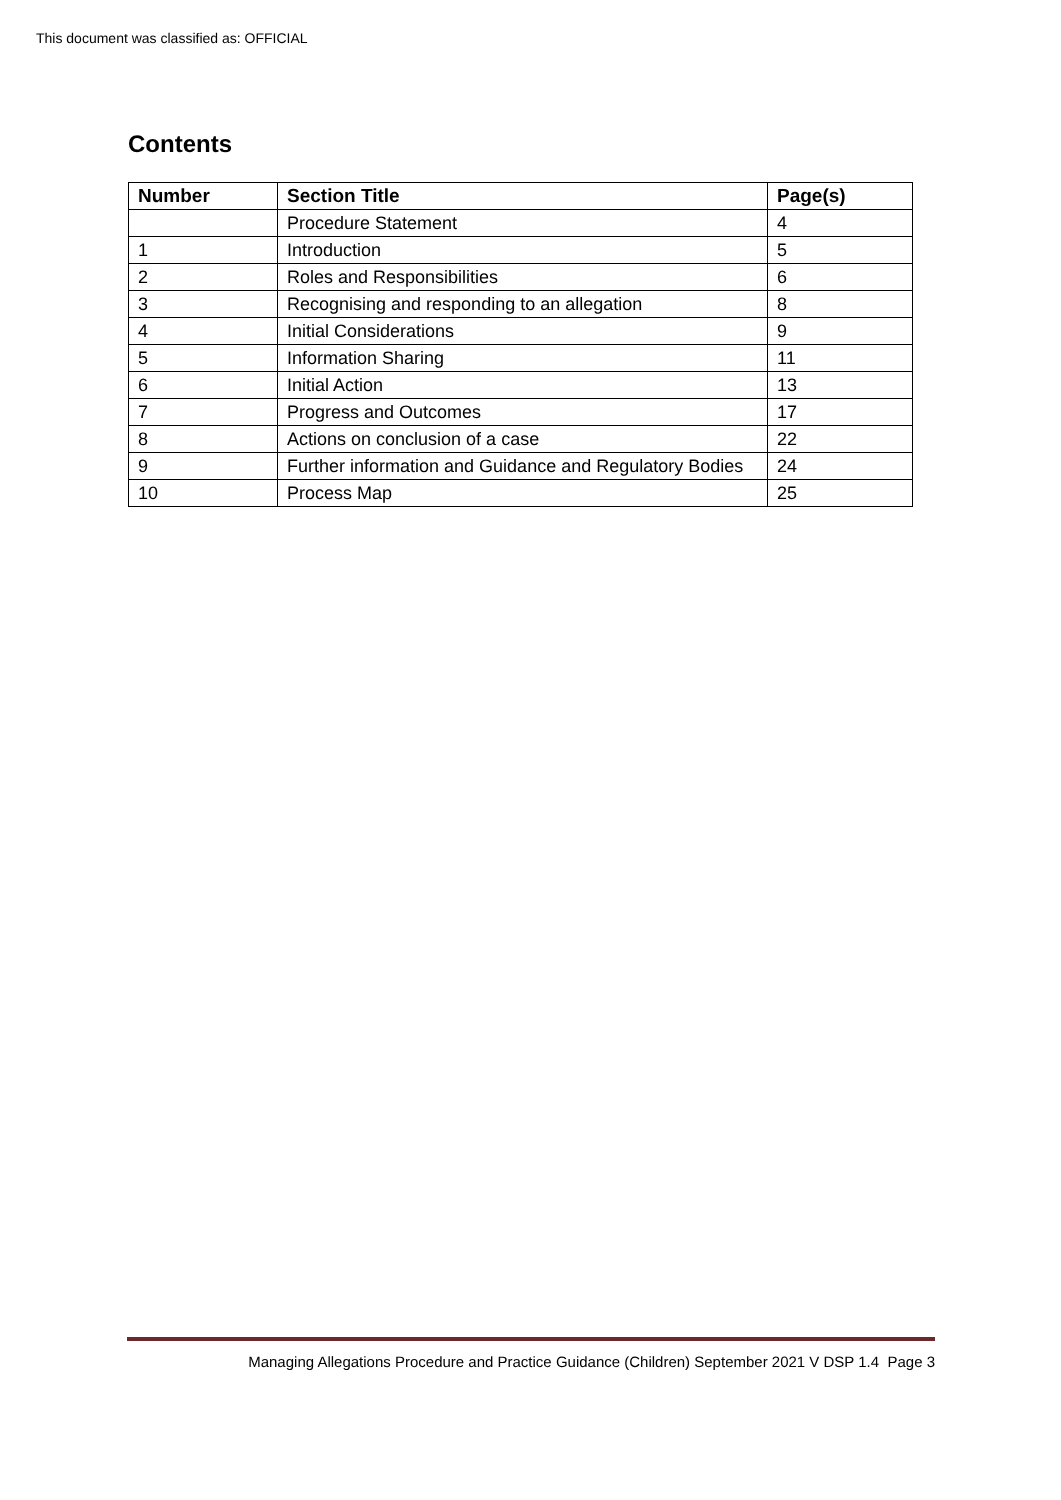This document was classified as: OFFICIAL
Contents
| Number | Section Title | Page(s) |
| --- | --- | --- |
| | Procedure Statement | 4 |
| 1 | Introduction | 5 |
| 2 | Roles and Responsibilities | 6 |
| 3 | Recognising and responding to an allegation | 8 |
| 4 | Initial Considerations | 9 |
| 5 | Information Sharing | 11 |
| 6 | Initial Action | 13 |
| 7 | Progress and Outcomes | 17 |
| 8 | Actions on conclusion of a case | 22 |
| 9 | Further information and Guidance and Regulatory Bodies | 24 |
| 10 | Process Map | 25 |
Managing Allegations Procedure and Practice Guidance (Children) September 2021 V DSP 1.4 Page 3